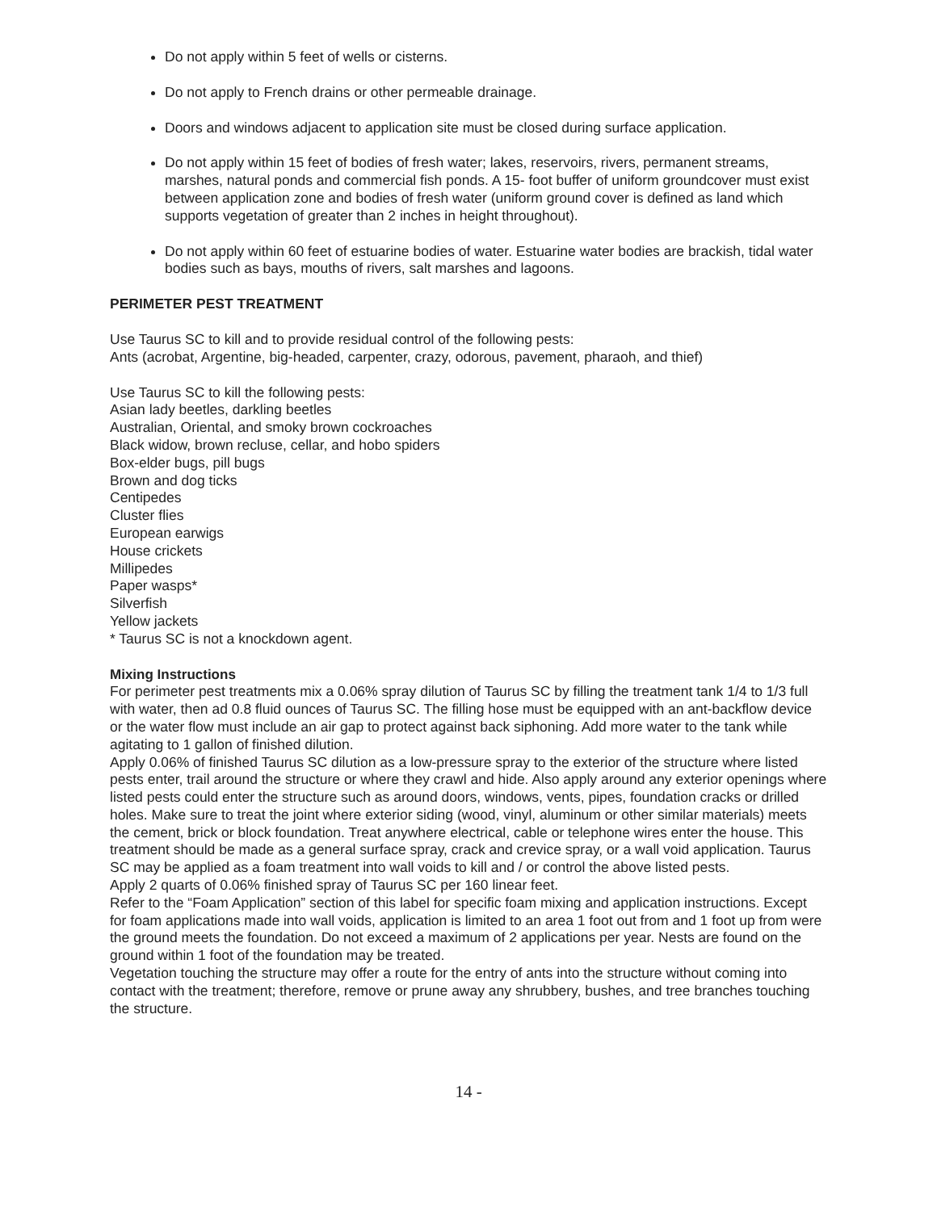Do not apply within 5 feet of wells or cisterns.
Do not apply to French drains or other permeable drainage.
Doors and windows adjacent to application site must be closed during surface application.
Do not apply within 15 feet of bodies of fresh water; lakes, reservoirs, rivers, permanent streams, marshes, natural ponds and commercial fish ponds. A 15- foot buffer of uniform groundcover must exist between application zone and bodies of fresh water (uniform ground cover is defined as land which supports vegetation of greater than 2 inches in height throughout).
Do not apply within 60 feet of estuarine bodies of water. Estuarine water bodies are brackish, tidal water bodies such as bays, mouths of rivers, salt marshes and lagoons.
PERIMETER PEST TREATMENT
Use Taurus SC to kill and to provide residual control of the following pests:
Ants (acrobat, Argentine, big-headed, carpenter, crazy, odorous, pavement, pharaoh, and thief)
Use Taurus SC to kill the following pests:
Asian lady beetles, darkling beetles
Australian, Oriental, and smoky brown cockroaches
Black widow, brown recluse, cellar, and hobo spiders
Box-elder bugs, pill bugs
Brown and dog ticks
Centipedes
Cluster flies
European earwigs
House crickets
Millipedes
Paper wasps*
Silverfish
Yellow jackets
* Taurus SC is not a knockdown agent.
Mixing Instructions
For perimeter pest treatments mix a 0.06% spray dilution of Taurus SC by filling the treatment tank 1/4 to 1/3 full with water, then ad 0.8 fluid ounces of Taurus SC. The filling hose must be equipped with an ant-backflow device or the water flow must include an air gap to protect against back siphoning. Add more water to the tank while agitating to 1 gallon of finished dilution.
Apply 0.06% of finished Taurus SC dilution as a low-pressure spray to the exterior of the structure where listed pests enter, trail around the structure or where they crawl and hide. Also apply around any exterior openings where listed pests could enter the structure such as around doors, windows, vents, pipes, foundation cracks or drilled holes. Make sure to treat the joint where exterior siding (wood, vinyl, aluminum or other similar materials) meets the cement, brick or block foundation. Treat anywhere electrical, cable or telephone wires enter the house. This treatment should be made as a general surface spray, crack and crevice spray, or a wall void application. Taurus SC may be applied as a foam treatment into wall voids to kill and / or control the above listed pests.
Apply 2 quarts of 0.06% finished spray of Taurus SC per 160 linear feet.
Refer to the “Foam Application” section of this label for specific foam mixing and application instructions. Except for foam applications made into wall voids, application is limited to an area 1 foot out from and 1 foot up from were the ground meets the foundation. Do not exceed a maximum of 2 applications per year. Nests are found on the ground within 1 foot of the foundation may be treated.
Vegetation touching the structure may offer a route for the entry of ants into the structure without coming into contact with the treatment; therefore, remove or prune away any shrubbery, bushes, and tree branches touching the structure.
14 -